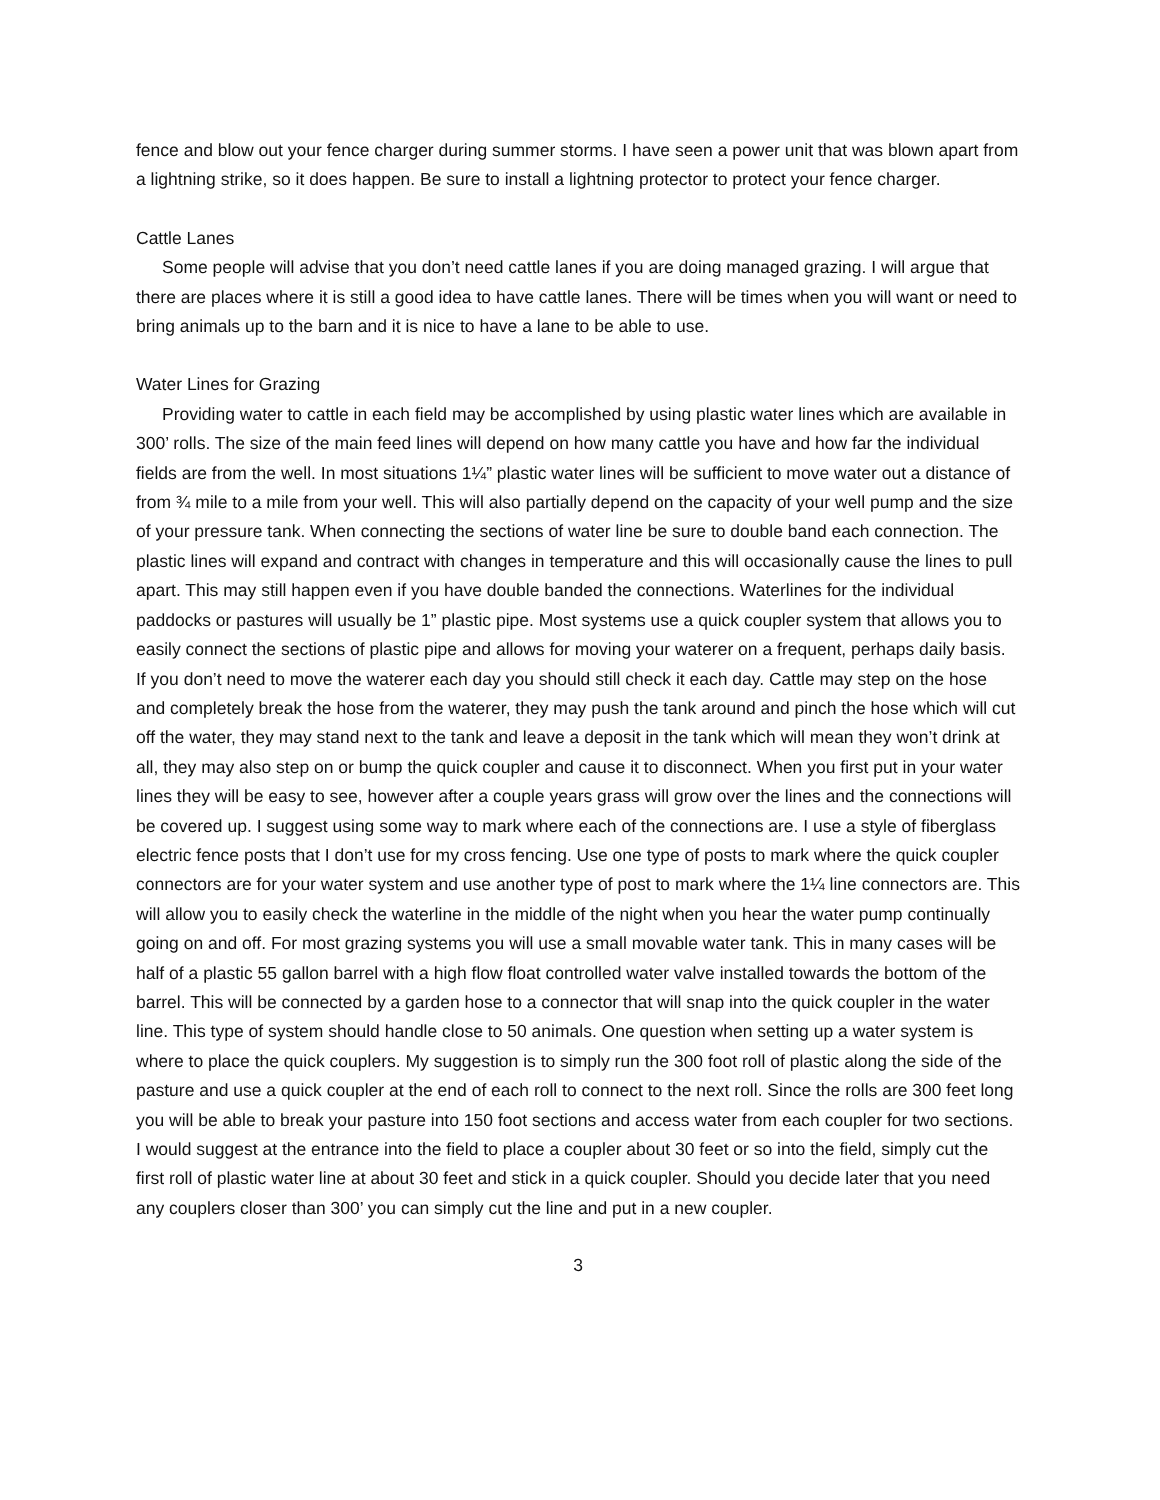fence and blow out your fence charger during summer storms. I have seen a power unit that was blown apart from a lightning strike, so it does happen. Be sure to install a lightning protector to protect your fence charger.
Cattle Lanes
Some people will advise that you don’t need cattle lanes if you are doing managed grazing. I will argue that there are places where it is still a good idea to have cattle lanes. There will be times when you will want or need to bring animals up to the barn and it is nice to have a lane to be able to use.
Water Lines for Grazing
Providing water to cattle in each field may be accomplished by using plastic water lines which are available in 300’ rolls. The size of the main feed lines will depend on how many cattle you have and how far the individual fields are from the well. In most situations 1¼” plastic water lines will be sufficient to move water out a distance of from ¾ mile to a mile from your well. This will also partially depend on the capacity of your well pump and the size of your pressure tank. When connecting the sections of water line be sure to double band each connection. The plastic lines will expand and contract with changes in temperature and this will occasionally cause the lines to pull apart. This may still happen even if you have double banded the connections. Waterlines for the individual paddocks or pastures will usually be 1” plastic pipe. Most systems use a quick coupler system that allows you to easily connect the sections of plastic pipe and allows for moving your waterer on a frequent, perhaps daily basis. If you don’t need to move the waterer each day you should still check it each day. Cattle may step on the hose and completely break the hose from the waterer, they may push the tank around and pinch the hose which will cut off the water, they may stand next to the tank and leave a deposit in the tank which will mean they won’t drink at all, they may also step on or bump the quick coupler and cause it to disconnect. When you first put in your water lines they will be easy to see, however after a couple years grass will grow over the lines and the connections will be covered up. I suggest using some way to mark where each of the connections are. I use a style of fiberglass electric fence posts that I don’t use for my cross fencing. Use one type of posts to mark where the quick coupler connectors are for your water system and use another type of post to mark where the 1¼ line connectors are. This will allow you to easily check the waterline in the middle of the night when you hear the water pump continually going on and off. For most grazing systems you will use a small movable water tank. This in many cases will be half of a plastic 55 gallon barrel with a high flow float controlled water valve installed towards the bottom of the barrel. This will be connected by a garden hose to a connector that will snap into the quick coupler in the water line. This type of system should handle close to 50 animals. One question when setting up a water system is where to place the quick couplers. My suggestion is to simply run the 300 foot roll of plastic along the side of the pasture and use a quick coupler at the end of each roll to connect to the next roll. Since the rolls are 300 feet long you will be able to break your pasture into 150 foot sections and access water from each coupler for two sections. I would suggest at the entrance into the field to place a coupler about 30 feet or so into the field, simply cut the first roll of plastic water line at about 30 feet and stick in a quick coupler. Should you decide later that you need any couplers closer than 300’ you can simply cut the line and put in a new coupler.
3